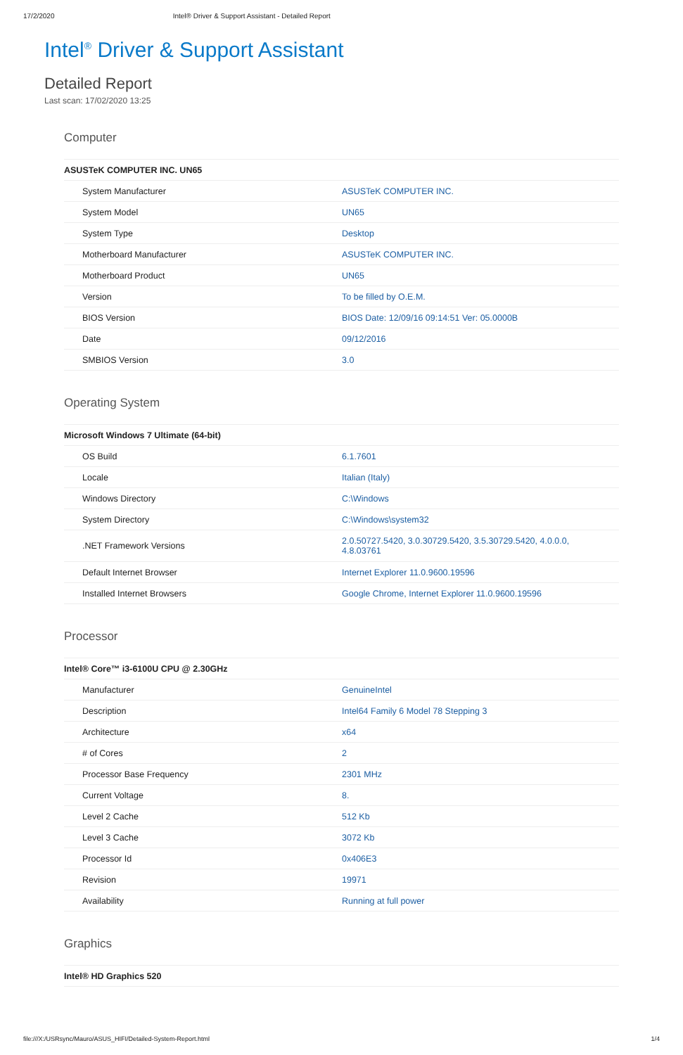17/2/2020 Intel® Driver & Support Assistant - Detailed Report
Intel<sup>®</sup> Driver & Support Assistant
Detailed Report
Last scan: 17/02/2020 13:25
Computer
| ASUSTeK COMPUTER INC. UN65 | |
| --- | --- |
| System Manufacturer | ASUSTeK COMPUTER INC. |
| System Model | UN65 |
| System Type | Desktop |
| Motherboard Manufacturer | ASUSTeK COMPUTER INC. |
| Motherboard Product | UN65 |
| Version | To be filled by O.E.M. |
| BIOS Version | BIOS Date: 12/09/16 09:14:51 Ver: 05.0000B |
| Date | 09/12/2016 |
| SMBIOS Version | 3.0 |
Operating System
| Microsoft Windows 7 Ultimate (64-bit) | |
| --- | --- |
| OS Build | 6.1.7601 |
| Locale | Italian (Italy) |
| Windows Directory | C:\Windows |
| System Directory | C:\Windows\system32 |
| .NET Framework Versions | 2.0.50727.5420, 3.0.30729.5420, 3.5.30729.5420, 4.0.0.0, 4.8.03761 |
| Default Internet Browser | Internet Explorer 11.0.9600.19596 |
| Installed Internet Browsers | Google Chrome, Internet Explorer 11.0.9600.19596 |
Processor
| Intel® Core™ i3-6100U CPU @ 2.30GHz | |
| --- | --- |
| Manufacturer | GenuineIntel |
| Description | Intel64 Family 6 Model 78 Stepping 3 |
| Architecture | x64 |
| # of Cores | 2 |
| Processor Base Frequency | 2301 MHz |
| Current Voltage | 8. |
| Level 2 Cache | 512 Kb |
| Level 3 Cache | 3072 Kb |
| Processor Id | 0x406E3 |
| Revision | 19971 |
| Availability | Running at full power |
Graphics
| Intel® HD Graphics 520 |
| --- |
file:///X:/USRsync/Mauro/ASUS_HIFI/Detailed-System-Report.html 1/4